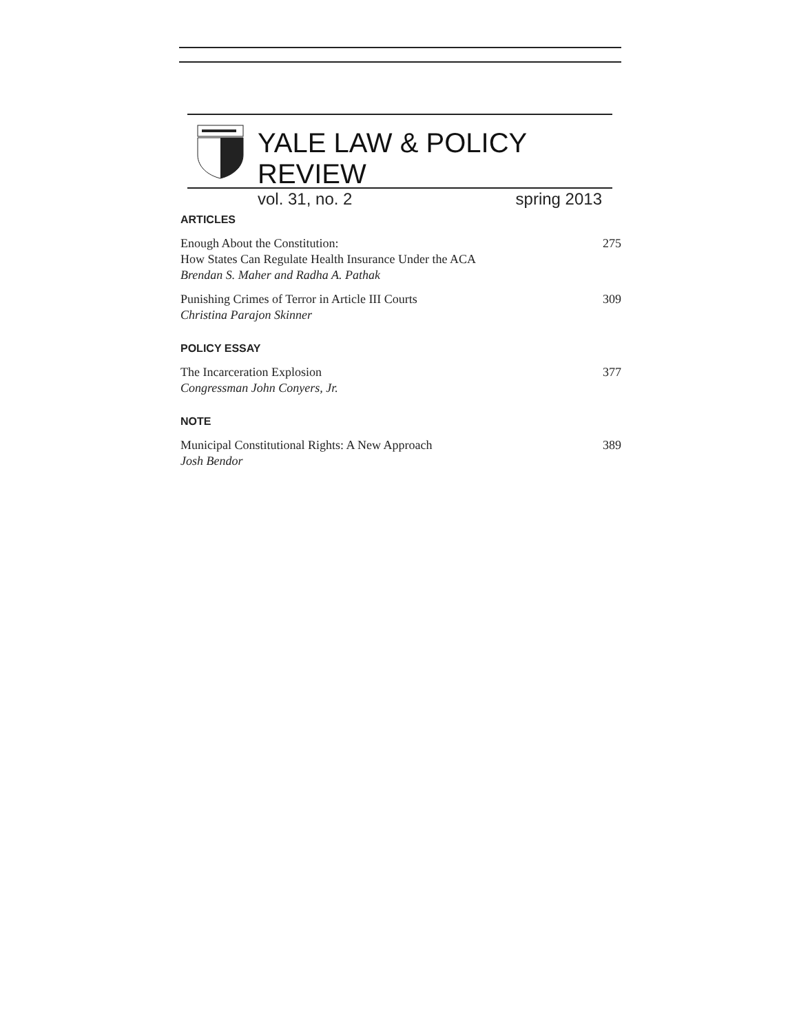YALE LAW & POLICY REVIEW
vol. 31, no. 2 spring 2013
ARTICLES
Enough About the Constitution:
How States Can Regulate Health Insurance Under the ACA
Brendan S. Maher and Radha A. Pathak
275
Punishing Crimes of Terror in Article III Courts
Christina Parajon Skinner
309
POLICY ESSAY
The Incarceration Explosion
Congressman John Conyers, Jr.
377
NOTE
Municipal Constitutional Rights: A New Approach
Josh Bendor
389